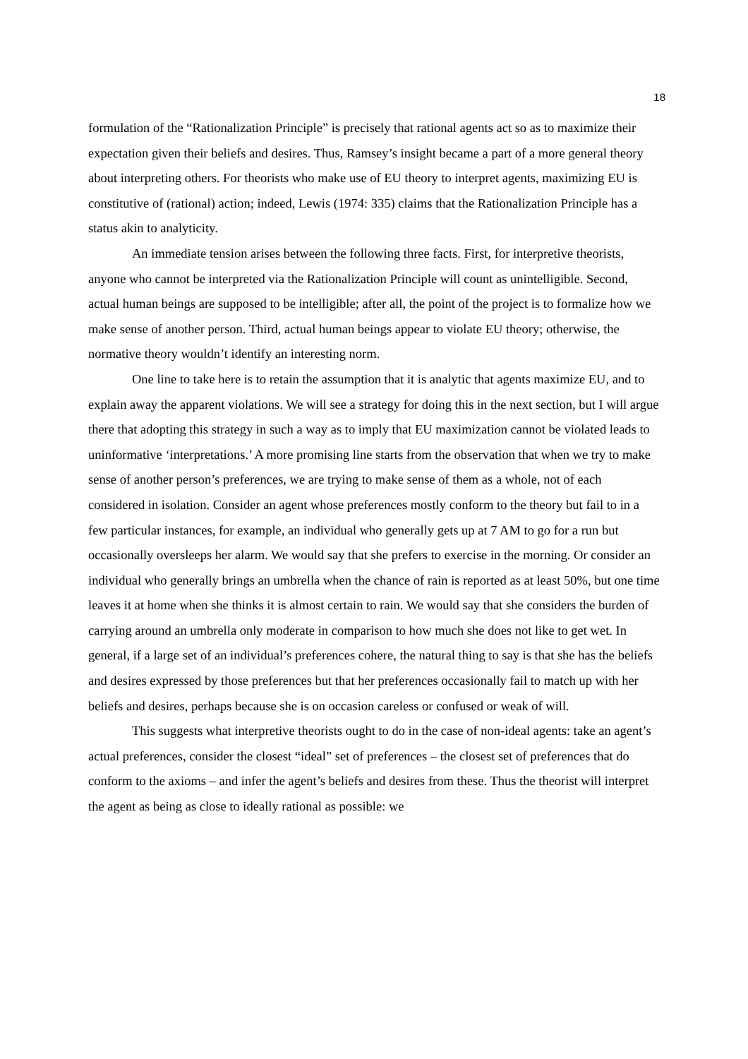18
formulation of the “Rationalization Principle” is precisely that rational agents act so as to maximize their expectation given their beliefs and desires. Thus, Ramsey’s insight became a part of a more general theory about interpreting others. For theorists who make use of EU theory to interpret agents, maximizing EU is constitutive of (rational) action; indeed, Lewis (1974: 335) claims that the Rationalization Principle has a status akin to analyticity.
An immediate tension arises between the following three facts. First, for interpretive theorists, anyone who cannot be interpreted via the Rationalization Principle will count as unintelligible. Second, actual human beings are supposed to be intelligible; after all, the point of the project is to formalize how we make sense of another person. Third, actual human beings appear to violate EU theory; otherwise, the normative theory wouldn’t identify an interesting norm.
One line to take here is to retain the assumption that it is analytic that agents maximize EU, and to explain away the apparent violations. We will see a strategy for doing this in the next section, but I will argue there that adopting this strategy in such a way as to imply that EU maximization cannot be violated leads to uninformative ‘interpretations.’ A more promising line starts from the observation that when we try to make sense of another person’s preferences, we are trying to make sense of them as a whole, not of each considered in isolation. Consider an agent whose preferences mostly conform to the theory but fail to in a few particular instances, for example, an individual who generally gets up at 7 AM to go for a run but occasionally oversleeps her alarm. We would say that she prefers to exercise in the morning. Or consider an individual who generally brings an umbrella when the chance of rain is reported as at least 50%, but one time leaves it at home when she thinks it is almost certain to rain. We would say that she considers the burden of carrying around an umbrella only moderate in comparison to how much she does not like to get wet. In general, if a large set of an individual’s preferences cohere, the natural thing to say is that she has the beliefs and desires expressed by those preferences but that her preferences occasionally fail to match up with her beliefs and desires, perhaps because she is on occasion careless or confused or weak of will.
This suggests what interpretive theorists ought to do in the case of non-ideal agents: take an agent’s actual preferences, consider the closest “ideal” set of preferences – the closest set of preferences that do conform to the axioms – and infer the agent’s beliefs and desires from these. Thus the theorist will interpret the agent as being as close to ideally rational as possible: we